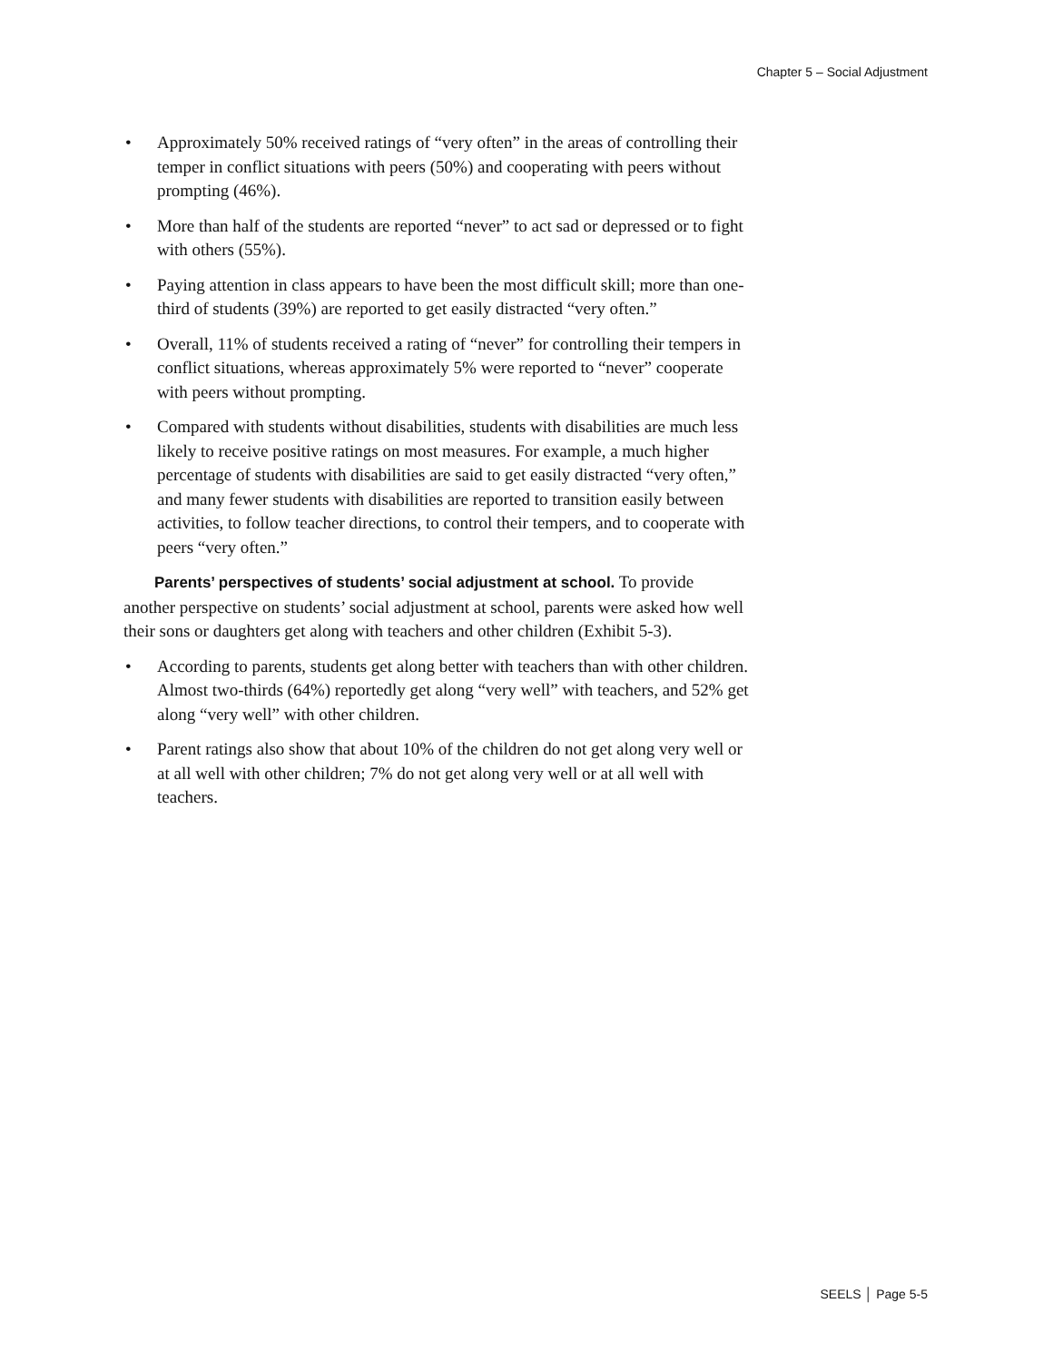Chapter 5 – Social Adjustment
• Approximately 50% received ratings of “very often” in the areas of controlling their temper in conflict situations with peers (50%) and cooperating with peers without prompting (46%).
• More than half of the students are reported “never” to act sad or depressed or to fight with others (55%).
• Paying attention in class appears to have been the most difficult skill; more than one-third of students (39%) are reported to get easily distracted “very often.”
• Overall, 11% of students received a rating of “never” for controlling their tempers in conflict situations, whereas approximately 5% were reported to “never” cooperate with peers without prompting.
• Compared with students without disabilities, students with disabilities are much less likely to receive positive ratings on most measures. For example, a much higher percentage of students with disabilities are said to get easily distracted “very often,” and many fewer students with disabilities are reported to transition easily between activities, to follow teacher directions, to control their tempers, and to cooperate with peers “very often.”
Parents’ perspectives of students’ social adjustment at school. To provide another perspective on students’ social adjustment at school, parents were asked how well their sons or daughters get along with teachers and other children (Exhibit 5-3).
• According to parents, students get along better with teachers than with other children. Almost two-thirds (64%) reportedly get along “very well” with teachers, and 52% get along “very well” with other children.
• Parent ratings also show that about 10% of the children do not get along very well or at all well with other children; 7% do not get along very well or at all well with teachers.
SEELS │ Page 5-5